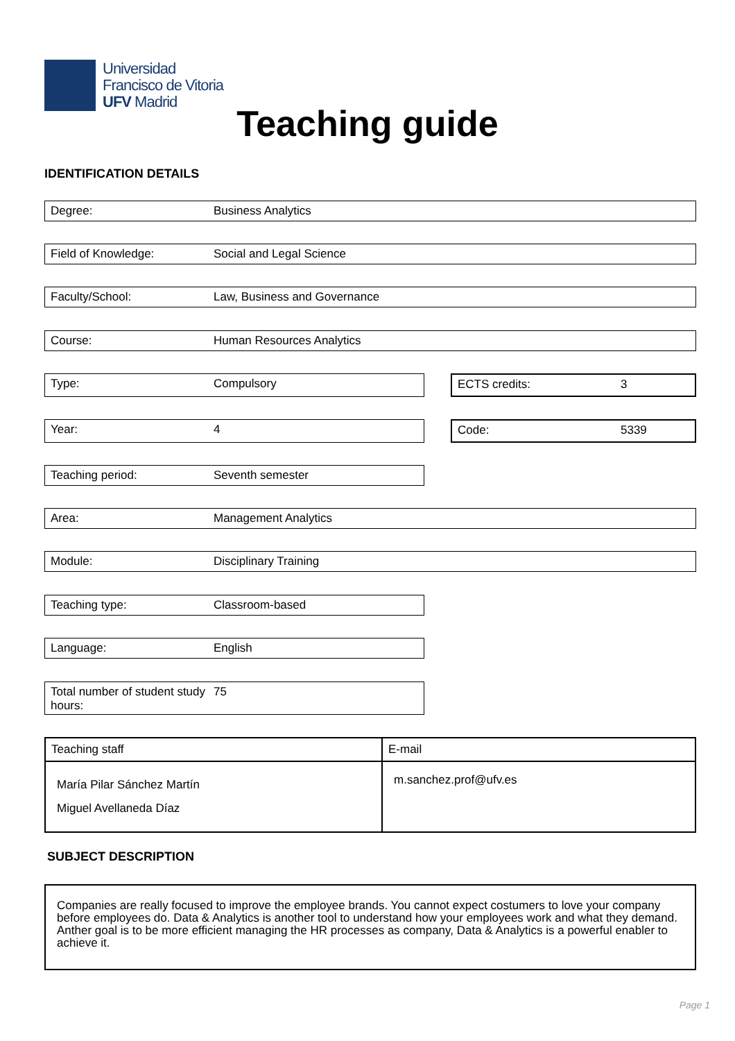Universidad
Francisco de Vitoria
UFV Madrid
Teaching guide
IDENTIFICATION DETAILS
Degree: Business Analytics
Field of Knowledge: Social and Legal Science
Faculty/School: Law, Business and Governance
Course: Human Resources Analytics
Type: Compulsory ECTS credits: 3
Year: 4 Code: 5339
Teaching period: Seventh semester
Area: Management Analytics
Module: Disciplinary Training
Teaching type: Classroom-based
Language: English
Total number of student study hours: 75
| Teaching staff | E-mail |
| --- | --- |
| María Pilar Sánchez Martín Miguel Avellaneda Díaz | m.sanchez.prof@ufv.es |
SUBJECT DESCRIPTION
Companies are really focused to improve the employee brands. You cannot expect costumers to love your company before employees do. Data & Analytics is another tool to understand how your employees work and what they demand. Anther goal is to be more efficient managing the HR processes as company, Data & Analytics is a powerful enabler to achieve it.
Page 1